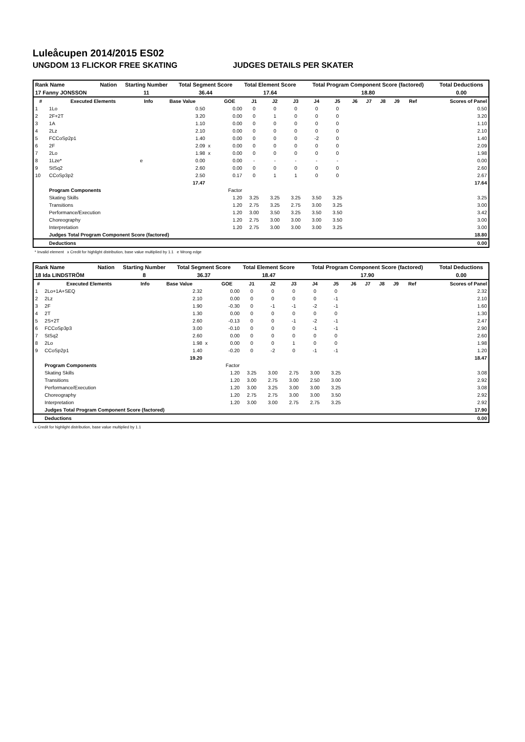Luleåcupen 2014/2015 ES02
UNGDOM 13 FLICKOR FREE SKATING JUDGES DETAILS PER SKATER
| Rank Name | Nation | Starting Number | Total Segment Score | Total Element Score | Total Program Component Score (factored) | Total Deductions |
| 17 Fanny JONSSON | | 11 | 36.44 | 17.64 | 18.80 | 0.00 |
| # | Executed Elements | Info | Base Value | | GOE | J1 | J2 | J3 | J4 | J5 | J6 | J7 | J8 | J9 | Ref | Scores of Panel |
| --- | --- | --- | --- | --- | --- | --- | --- | --- | --- | --- | --- | --- | --- | --- | --- | --- |
| 1 | 1Lo | | 0.50 | | 0.00 | 0 | 0 | 0 | 0 | 0 | | | | | | 0.50 |
| 2 | 2F+2T | | 3.20 | | 0.00 | 0 | 1 | 0 | 0 | 0 | | | | | | 3.20 |
| 3 | 1A | | 1.10 | | 0.00 | 0 | 0 | 0 | 0 | 0 | | | | | | 1.10 |
| 4 | 2Lz | | 2.10 | | 0.00 | 0 | 0 | 0 | 0 | 0 | | | | | | 2.10 |
| 5 | FCCoSp2p1 | | 1.40 | | 0.00 | 0 | 0 | 0 | -2 | 0 | | | | | | 1.40 |
| 6 | 2F | | 2.09 | x | 0.00 | 0 | 0 | 0 | 0 | 0 | | | | | | 2.09 |
| 7 | 2Lo | | 1.98 | x | 0.00 | 0 | 0 | 0 | 0 | 0 | | | | | | 1.98 |
| 8 | 1Lze* | e | 0.00 | | 0.00 | - | - | - | - | - | | | | | | 0.00 |
| 9 | StSq2 | | 2.60 | | 0.00 | 0 | 0 | 0 | 0 | 0 | | | | | | 2.60 |
| 10 | CCoSp3p2 | | 2.50 | | 0.17 | 0 | 1 | 1 | 0 | 0 | | | | | | 2.67 |
| | | | 17.47 | | | | | | | | | | | | | 17.64 |
| | Program Components | | | | Factor | | | | | | | | | | | |
| | Skating Skills | | | | 1.20 | 3.25 | 3.25 | 3.25 | 3.50 | 3.25 | | | | | | 3.25 |
| | Transitions | | | | 1.20 | 2.75 | 3.25 | 2.75 | 3.00 | 3.25 | | | | | | 3.00 |
| | Performance/Execution | | | | 1.20 | 3.00 | 3.50 | 3.25 | 3.50 | 3.50 | | | | | | 3.42 |
| | Choreography | | | | 1.20 | 2.75 | 3.00 | 3.00 | 3.00 | 3.50 | | | | | | 3.00 |
| | Interpretation | | | | 1.20 | 2.75 | 3.00 | 3.00 | 3.00 | 3.25 | | | | | | 3.00 |
| | Judges Total Program Component Score (factored) | | | | | | | | | | | | | | | 18.80 |
| | Deductions | | | | | | | | | | | | | | | 0.00 |
* Invalid element x Credit for highlight distribution, base value multiplied by 1.1 e Wrong edge
| Rank Name | Nation | Starting Number | Total Segment Score | Total Element Score | Total Program Component Score (factored) | Total Deductions |
| 18 Ida LINDSTRÖM | | 8 | 36.37 | 18.47 | 17.90 | 0.00 |
| # | Executed Elements | Info | Base Value | | GOE | J1 | J2 | J3 | J4 | J5 | J6 | J7 | J8 | J9 | Ref | Scores of Panel |
| --- | --- | --- | --- | --- | --- | --- | --- | --- | --- | --- | --- | --- | --- | --- | --- | --- |
| 1 | 2Lo+1A+SEQ | | 2.32 | | 0.00 | 0 | 0 | 0 | 0 | 0 | | | | | | 2.32 |
| 2 | 2Lz | | 2.10 | | 0.00 | 0 | 0 | 0 | 0 | -1 | | | | | | 2.10 |
| 3 | 2F | | 1.90 | | -0.30 | 0 | -1 | -1 | -2 | -1 | | | | | | 1.60 |
| 4 | 2T | | 1.30 | | 0.00 | 0 | 0 | 0 | 0 | 0 | | | | | | 1.30 |
| 5 | 2S+2T | | 2.60 | | -0.13 | 0 | 0 | -1 | -2 | -1 | | | | | | 2.47 |
| 6 | FCCoSp3p3 | | 3.00 | | -0.10 | 0 | 0 | 0 | -1 | -1 | | | | | | 2.90 |
| 7 | StSq2 | | 2.60 | | 0.00 | 0 | 0 | 0 | 0 | 0 | | | | | | 2.60 |
| 8 | 2Lo | | 1.98 | x | 0.00 | 0 | 0 | 1 | 0 | 0 | | | | | | 1.98 |
| 9 | CCoSp2p1 | | 1.40 | | -0.20 | 0 | -2 | 0 | -1 | -1 | | | | | | 1.20 |
| | | | 19.20 | | | | | | | | | | | | | 18.47 |
| | Program Components | | | | Factor | | | | | | | | | | | |
| | Skating Skills | | | | 1.20 | 3.25 | 3.00 | 2.75 | 3.00 | 3.25 | | | | | | 3.08 |
| | Transitions | | | | 1.20 | 3.00 | 2.75 | 3.00 | 2.50 | 3.00 | | | | | | 2.92 |
| | Performance/Execution | | | | 1.20 | 3.00 | 3.25 | 3.00 | 3.00 | 3.25 | | | | | | 3.08 |
| | Choreography | | | | 1.20 | 2.75 | 2.75 | 3.00 | 3.00 | 3.50 | | | | | | 2.92 |
| | Interpretation | | | | 1.20 | 3.00 | 3.00 | 2.75 | 2.75 | 3.25 | | | | | | 2.92 |
| | Judges Total Program Component Score (factored) | | | | | | | | | | | | | | | 17.90 |
| | Deductions | | | | | | | | | | | | | | | 0.00 |
x Credit for highlight distribution, base value multiplied by 1.1